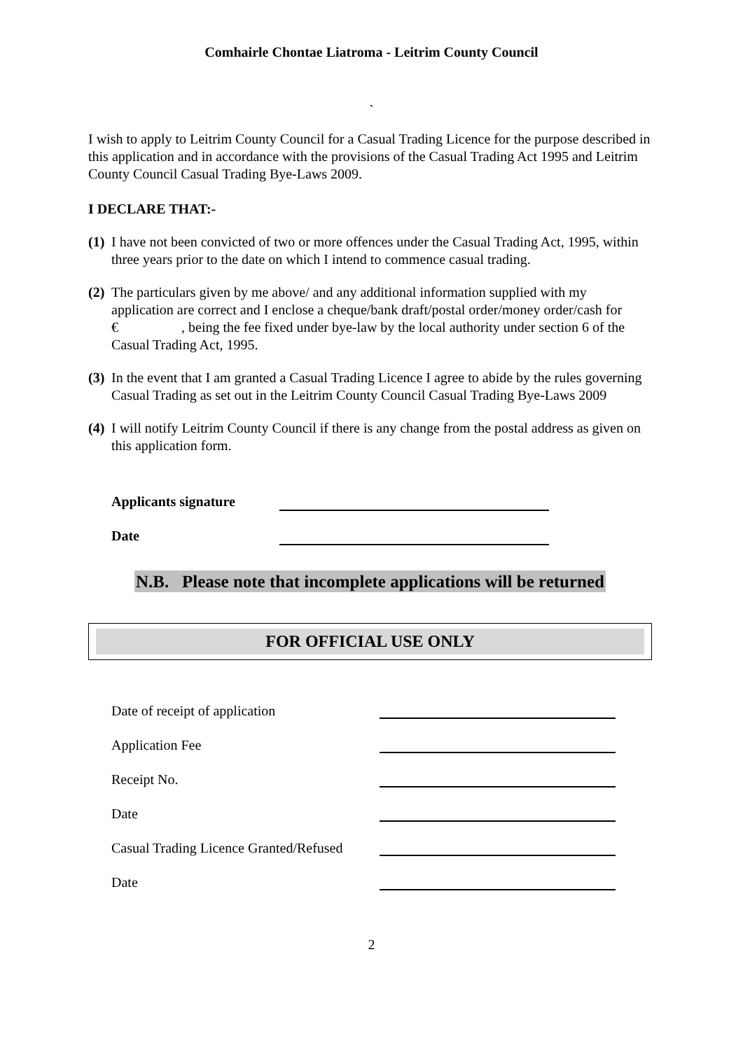Comhairle Chontae Liatroma - Leitrim County Council
`
I wish to apply to Leitrim County Council for a Casual Trading Licence for the purpose described in this application and in accordance with the provisions of the Casual Trading Act 1995 and Leitrim County Council Casual Trading Bye-Laws 2009.
I DECLARE THAT:-
(1) I have not been convicted of two or more offences under the Casual Trading Act, 1995, within three years prior to the date on which I intend to commence casual trading.
(2) The particulars given by me above/ and any additional information supplied with my application are correct and I enclose a cheque/bank draft/postal order/money order/cash for € , being the fee fixed under bye-law by the local authority under section 6 of the Casual Trading Act, 1995.
(3) In the event that I am granted a Casual Trading Licence I agree to abide by the rules governing Casual Trading as set out in the Leitrim County Council Casual Trading Bye-Laws 2009
(4) I will notify Leitrim County Council if there is any change from the postal address as given on this application form.
Applicants signature
Date
N.B. Please note that incomplete applications will be returned
FOR OFFICIAL USE ONLY
Date of receipt of application
Application Fee
Receipt No.
Date
Casual Trading Licence Granted/Refused
Date
2